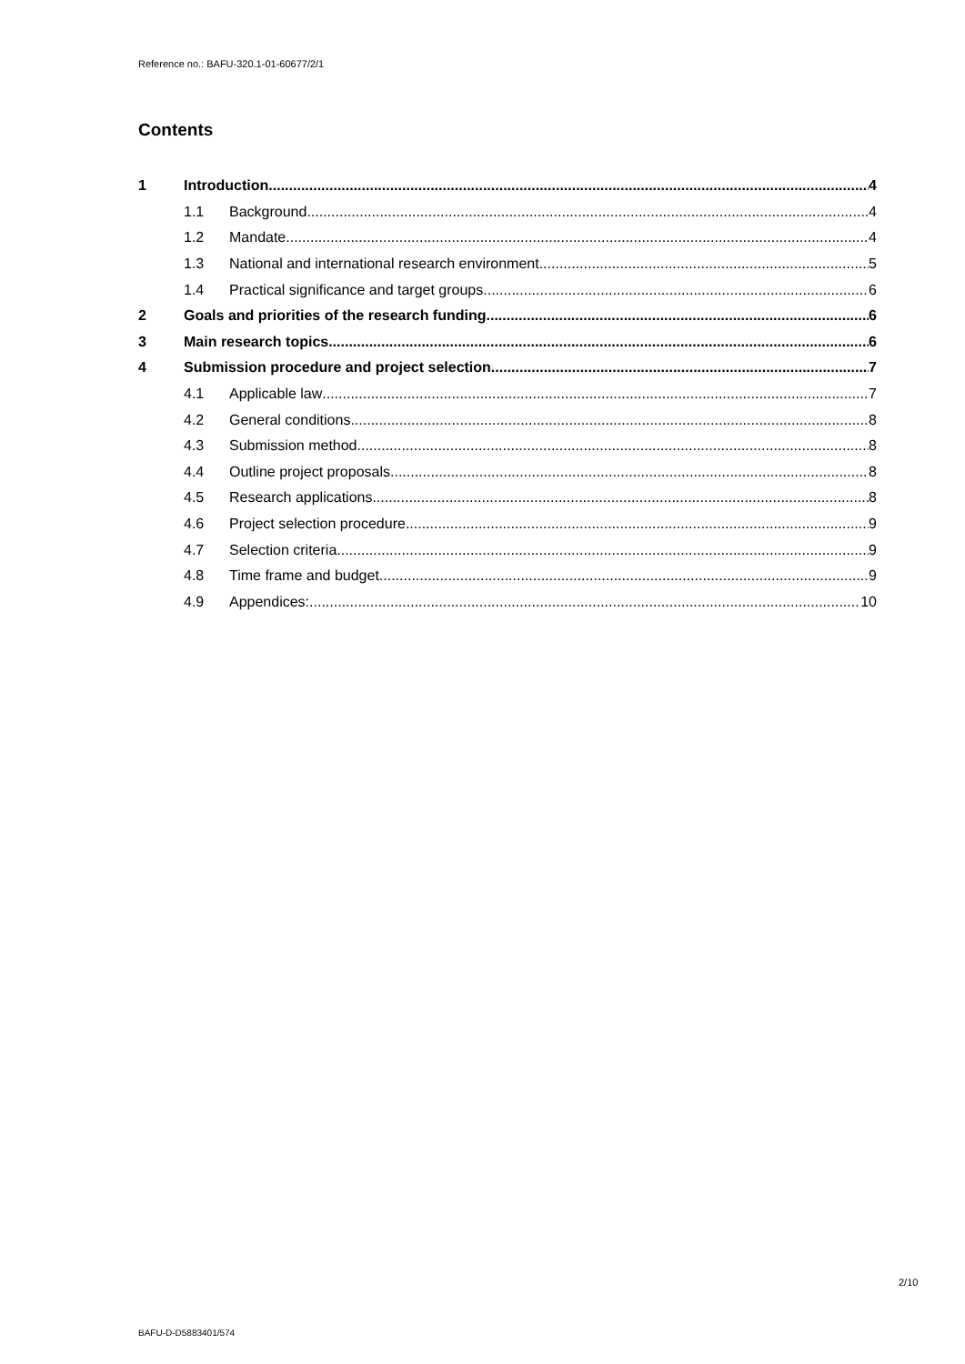Reference no.: BAFU-320.1-01-60677/2/1
Contents
1 Introduction 4
1.1 Background 4
1.2 Mandate 4
1.3 National and international research environment 5
1.4 Practical significance and target groups 6
2 Goals and priorities of the research funding 6
3 Main research topics 6
4 Submission procedure and project selection 7
4.1 Applicable law 7
4.2 General conditions 8
4.3 Submission method 8
4.4 Outline project proposals 8
4.5 Research applications 8
4.6 Project selection procedure 9
4.7 Selection criteria 9
4.8 Time frame and budget 9
4.9 Appendices: 10
2/10
BAFU-D-D5883401/574